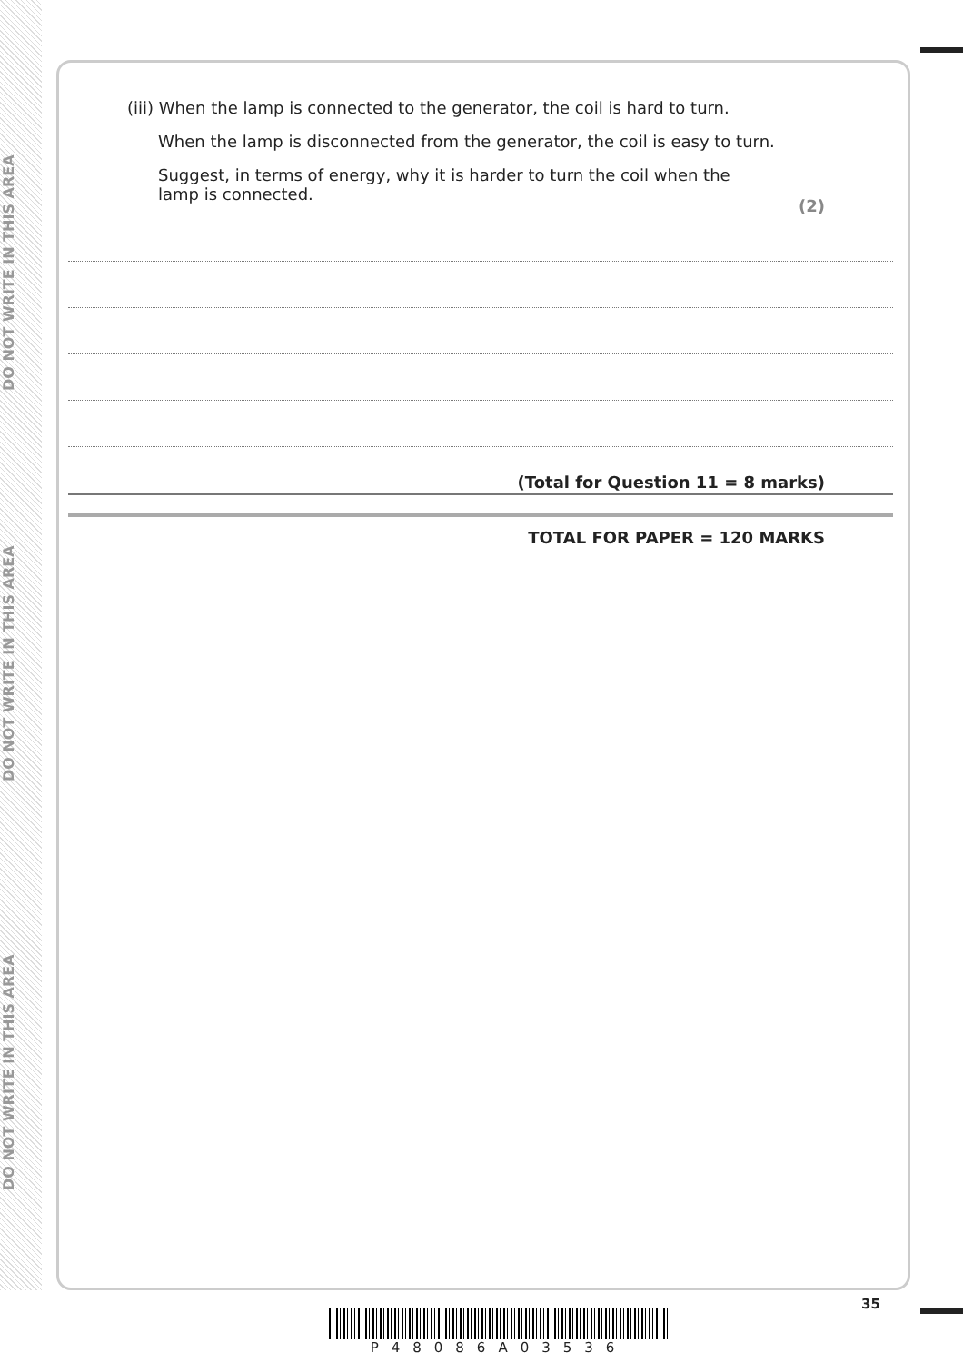DO NOT WRITE IN THIS AREA
DO NOT WRITE IN THIS AREA
DO NOT WRITE IN THIS AREA
(iii) When the lamp is connected to the generator, the coil is hard to turn.
When the lamp is disconnected from the generator, the coil is easy to turn.
Suggest, in terms of energy, why it is harder to turn the coil when the lamp is connected.
(2)
(Total for Question 11 = 8 marks)
TOTAL FOR PAPER = 120 MARKS
35
P48086A03536